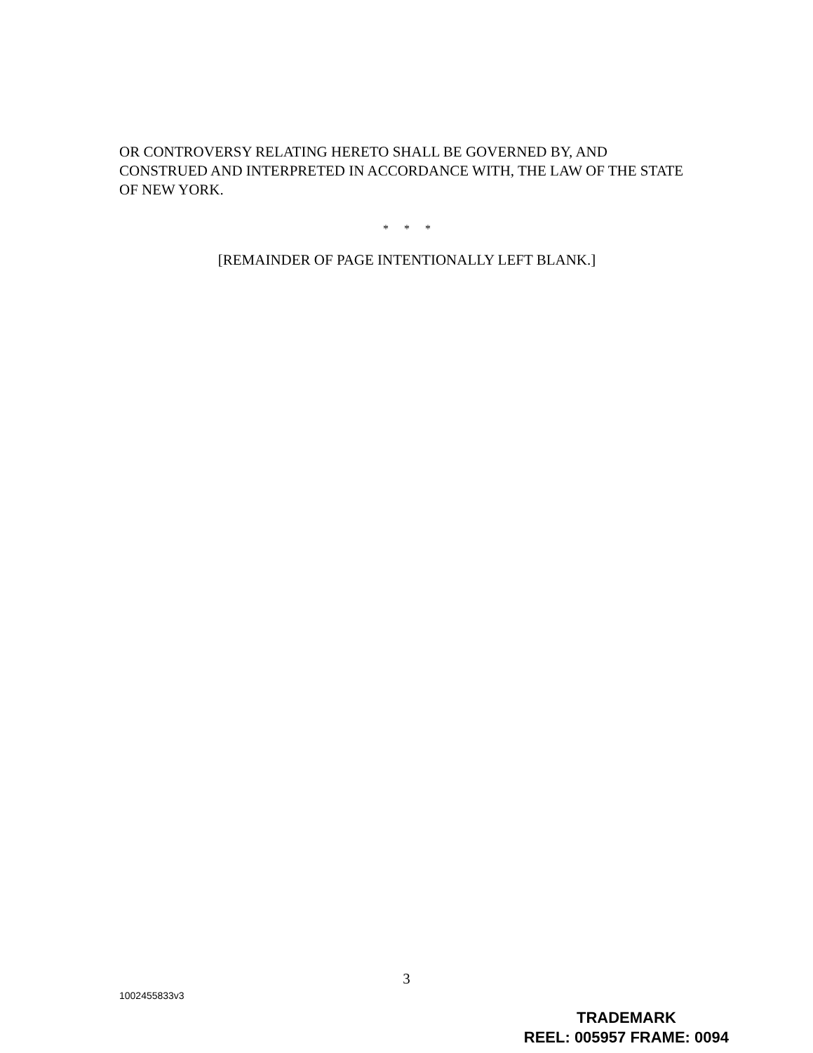OR CONTROVERSY RELATING HERETO SHALL BE GOVERNED BY, AND CONSTRUED AND INTERPRETED IN ACCORDANCE WITH, THE LAW OF THE STATE OF NEW YORK.
* * *
[REMAINDER OF PAGE INTENTIONALLY LEFT BLANK.]
3
1002455833v3
TRADEMARK
REEL: 005957 FRAME: 0094